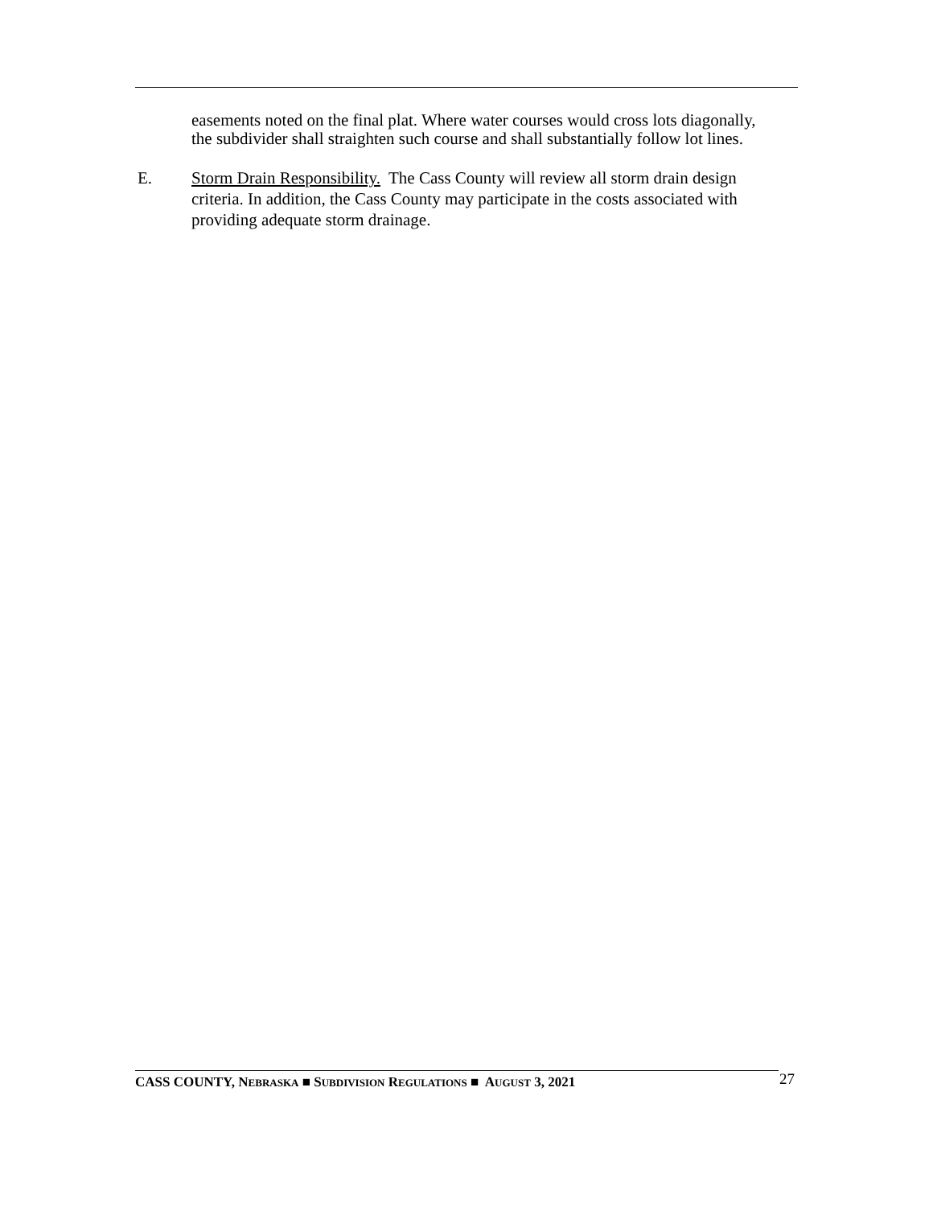easements noted on the final plat. Where water courses would cross lots diagonally, the subdivider shall straighten such course and shall substantially follow lot lines.
E. Storm Drain Responsibility. The Cass County will review all storm drain design criteria. In addition, the Cass County may participate in the costs associated with providing adequate storm drainage.
CASS COUNTY, NEBRASKA ■ SUBDIVISION REGULATIONS ■ AUGUST 3, 2021
27